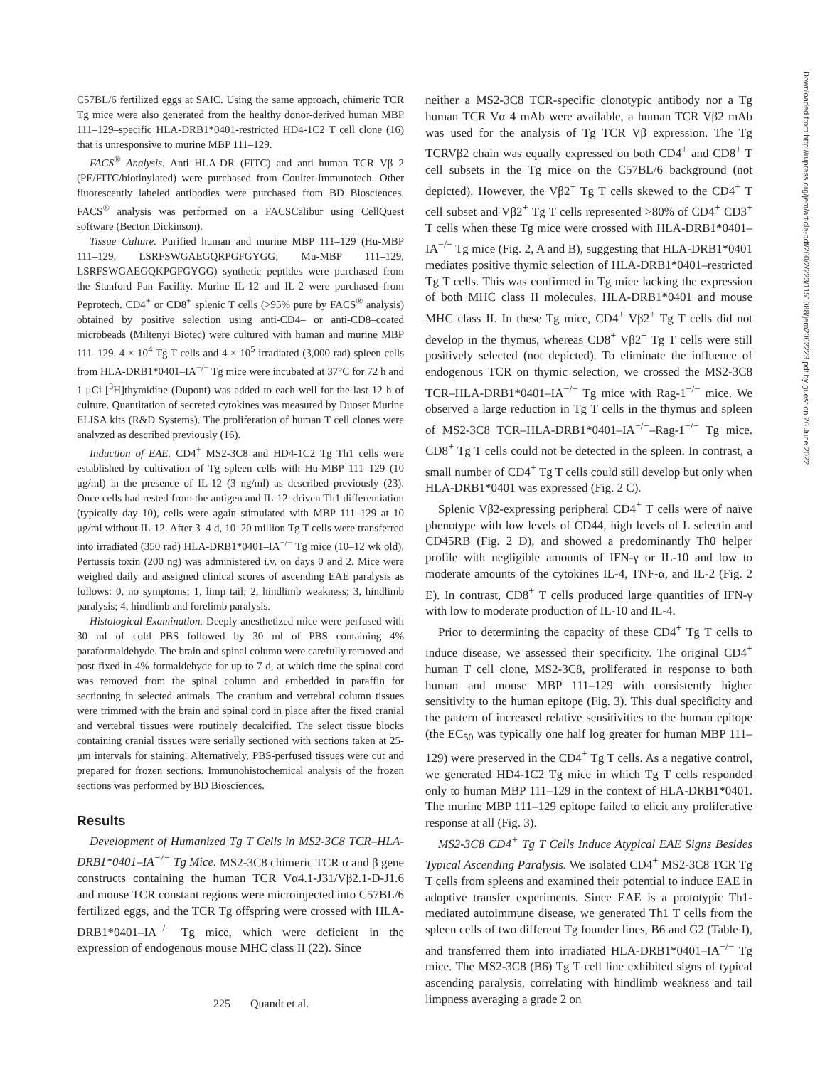C57BL/6 fertilized eggs at SAIC. Using the same approach, chimeric TCR Tg mice were also generated from the healthy donor-derived human MBP 111–129–specific HLA-DRB1*0401-restricted HD4-1C2 T cell clone (16) that is unresponsive to murine MBP 111–129.
FACS<sup>®</sup> Analysis. Anti–HLA-DR (FITC) and anti–human TCR Vβ 2 (PE/FITC/biotinylated) were purchased from Coulter-Immunotech. Other fluorescently labeled antibodies were purchased from BD Biosciences. FACS<sup>®</sup> analysis was performed on a FACSCalibur using CellQuest software (Becton Dickinson).
Tissue Culture. Purified human and murine MBP 111–129 (Hu-MBP 111–129, LSRFSWGAEGQRPGFGYGG; Mu-MBP 111–129, LSRFSWGAEGQKPGFGYGG) synthetic peptides were purchased from the Stanford Pan Facility. Murine IL-12 and IL-2 were purchased from Peprotech. CD4<sup>+</sup> or CD8<sup>+</sup> splenic T cells (>95% pure by FACS<sup>®</sup> analysis) obtained by positive selection using anti-CD4– or anti-CD8–coated microbeads (Miltenyi Biotec) were cultured with human and murine MBP 111–129. 4 × 10<sup>4</sup> Tg T cells and 4 × 10<sup>5</sup> irradiated (3,000 rad) spleen cells from HLA-DRB1*0401–IA<sup>−/−</sup> Tg mice were incubated at 37°C for 72 h and 1 μCi [<sup>3</sup>H]thymidine (Dupont) was added to each well for the last 12 h of culture. Quantitation of secreted cytokines was measured by Duoset Murine ELISA kits (R&D Systems). The proliferation of human T cell clones were analyzed as described previously (16).
Induction of EAE. CD4<sup>+</sup> MS2-3C8 and HD4-1C2 Tg Th1 cells were established by cultivation of Tg spleen cells with Hu-MBP 111–129 (10 μg/ml) in the presence of IL-12 (3 ng/ml) as described previously (23). Once cells had rested from the antigen and IL-12–driven Th1 differentiation (typically day 10), cells were again stimulated with MBP 111–129 at 10 μg/ml without IL-12. After 3–4 d, 10–20 million Tg T cells were transferred into irradiated (350 rad) HLA-DRB1*0401–IA<sup>−/−</sup> Tg mice (10–12 wk old). Pertussis toxin (200 ng) was administered i.v. on days 0 and 2. Mice were weighed daily and assigned clinical scores of ascending EAE paralysis as follows: 0, no symptoms; 1, limp tail; 2, hindlimb weakness; 3, hindlimb paralysis; 4, hindlimb and forelimb paralysis.
Histological Examination. Deeply anesthetized mice were perfused with 30 ml of cold PBS followed by 30 ml of PBS containing 4% paraformaldehyde. The brain and spinal column were carefully removed and post-fixed in 4% formaldehyde for up to 7 d, at which time the spinal cord was removed from the spinal column and embedded in paraffin for sectioning in selected animals. The cranium and vertebral column tissues were trimmed with the brain and spinal cord in place after the fixed cranial and vertebral tissues were routinely decalcified. The select tissue blocks containing cranial tissues were serially sectioned with sections taken at 25-μm intervals for staining. Alternatively, PBS-perfused tissues were cut and prepared for frozen sections. Immunohistochemical analysis of the frozen sections was performed by BD Biosciences.
Results
Development of Humanized Tg T Cells in MS2-3C8 TCR–HLA-DRB1*0401–IA<sup>−/−</sup> Tg Mice. MS2-3C8 chimeric TCR α and β gene constructs containing the human TCR Vα4.1-J31/Vβ2.1-D-J1.6 and mouse TCR constant regions were microinjected into C57BL/6 fertilized eggs, and the TCR Tg offspring were crossed with HLA-DRB1*0401–IA<sup>−/−</sup> Tg mice, which were deficient in the expression of endogenous mouse MHC class II (22). Since
neither a MS2-3C8 TCR-specific clonotypic antibody nor a Tg human TCR Vα 4 mAb were available, a human TCR Vβ2 mAb was used for the analysis of Tg TCR Vβ expression. The Tg TCRVβ2 chain was equally expressed on both CD4<sup>+</sup> and CD8<sup>+</sup> T cell subsets in the Tg mice on the C57BL/6 background (not depicted). However, the Vβ2<sup>+</sup> Tg T cells skewed to the CD4<sup>+</sup> T cell subset and Vβ2<sup>+</sup> Tg T cells represented >80% of CD4<sup>+</sup> CD3<sup>+</sup> T cells when these Tg mice were crossed with HLA-DRB1*0401–IA<sup>−/−</sup> Tg mice (Fig. 2, A and B), suggesting that HLA-DRB1*0401 mediates positive thymic selection of HLA-DRB1*0401–restricted Tg T cells. This was confirmed in Tg mice lacking the expression of both MHC class II molecules, HLA-DRB1*0401 and mouse MHC class II. In these Tg mice, CD4<sup>+</sup> Vβ2<sup>+</sup> Tg T cells did not develop in the thymus, whereas CD8<sup>+</sup> Vβ2<sup>+</sup> Tg T cells were still positively selected (not depicted). To eliminate the influence of endogenous TCR on thymic selection, we crossed the MS2-3C8 TCR–HLA-DRB1*0401–IA<sup>−/−</sup> Tg mice with Rag-1<sup>−/−</sup> mice. We observed a large reduction in Tg T cells in the thymus and spleen of MS2-3C8 TCR–HLA-DRB1*0401–IA<sup>−/−</sup>–Rag-1<sup>−/−</sup> Tg mice. CD8<sup>+</sup> Tg T cells could not be detected in the spleen. In contrast, a small number of CD4<sup>+</sup> Tg T cells could still develop but only when HLA-DRB1*0401 was expressed (Fig. 2 C).
Splenic Vβ2-expressing peripheral CD4<sup>+</sup> T cells were of naïve phenotype with low levels of CD44, high levels of L selectin and CD45RB (Fig. 2 D), and showed a predominantly Th0 helper profile with negligible amounts of IFN-γ or IL-10 and low to moderate amounts of the cytokines IL-4, TNF-α, and IL-2 (Fig. 2 E). In contrast, CD8<sup>+</sup> T cells produced large quantities of IFN-γ with low to moderate production of IL-10 and IL-4.
Prior to determining the capacity of these CD4<sup>+</sup> Tg T cells to induce disease, we assessed their specificity. The original CD4<sup>+</sup> human T cell clone, MS2-3C8, proliferated in response to both human and mouse MBP 111–129 with consistently higher sensitivity to the human epitope (Fig. 3). This dual specificity and the pattern of increased relative sensitivities to the human epitope (the EC<sub>50</sub> was typically one half log greater for human MBP 111–129) were preserved in the CD4<sup>+</sup> Tg T cells. As a negative control, we generated HD4-1C2 Tg mice in which Tg T cells responded only to human MBP 111–129 in the context of HLA-DRB1*0401. The murine MBP 111–129 epitope failed to elicit any proliferative response at all (Fig. 3).
MS2-3C8 CD4<sup>+</sup> Tg T Cells Induce Atypical EAE Signs Besides Typical Ascending Paralysis. We isolated CD4<sup>+</sup> MS2-3C8 TCR Tg T cells from spleens and examined their potential to induce EAE in adoptive transfer experiments. Since EAE is a prototypic Th1-mediated autoimmune disease, we generated Th1 T cells from the spleen cells of two different Tg founder lines, B6 and G2 (Table I), and transferred them into irradiated HLA-DRB1*0401–IA<sup>−/−</sup> Tg mice. The MS2-3C8 (B6) Tg T cell line exhibited signs of typical ascending paralysis, correlating with hindlimb weakness and tail limpness averaging a grade 2 on
225 Quandt et al.
Downloaded from http://rupress.org/jem/article-pdf/200/2/223/1151088/jem2002223.pdf by guest on 26 June 2022